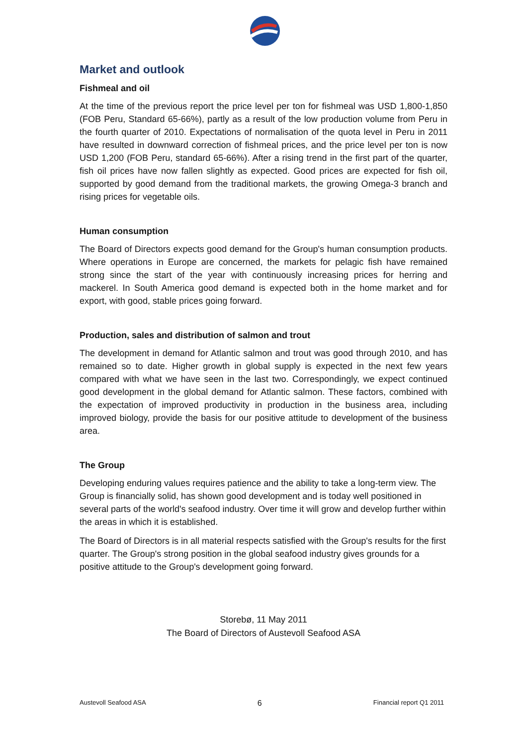Market and outlook
Fishmeal and oil
At the time of the previous report the price level per ton for fishmeal was USD 1,800-1,850 (FOB Peru, Standard 65-66%), partly as a result of the low production volume from Peru in the fourth quarter of 2010. Expectations of normalisation of the quota level in Peru in 2011 have resulted in downward correction of fishmeal prices, and the price level per ton is now USD 1,200 (FOB Peru, standard 65-66%). After a rising trend in the first part of the quarter, fish oil prices have now fallen slightly as expected. Good prices are expected for fish oil, supported by good demand from the traditional markets, the growing Omega-3 branch and rising prices for vegetable oils.
Human consumption
The Board of Directors expects good demand for the Group's human consumption products. Where operations in Europe are concerned, the markets for pelagic fish have remained strong since the start of the year with continuously increasing prices for herring and mackerel. In South America good demand is expected both in the home market and for export, with good, stable prices going forward.
Production, sales and distribution of salmon and trout
The development in demand for Atlantic salmon and trout was good through 2010, and has remained so to date. Higher growth in global supply is expected in the next few years compared with what we have seen in the last two. Correspondingly, we expect continued good development in the global demand for Atlantic salmon. These factors, combined with the expectation of improved productivity in production in the business area, including improved biology, provide the basis for our positive attitude to development of the business area.
The Group
Developing enduring values requires patience and the ability to take a long-term view. The Group is financially solid, has shown good development and is today well positioned in several parts of the world's seafood industry. Over time it will grow and develop further within the areas in which it is established.
The Board of Directors is in all material respects satisfied with the Group's results for the first quarter. The Group's strong position in the global seafood industry gives grounds for a positive attitude to the Group's development going forward.
Storebø, 11 May 2011
The Board of Directors of Austevoll Seafood ASA
Austevoll Seafood ASA 6 Financial report Q1 2011